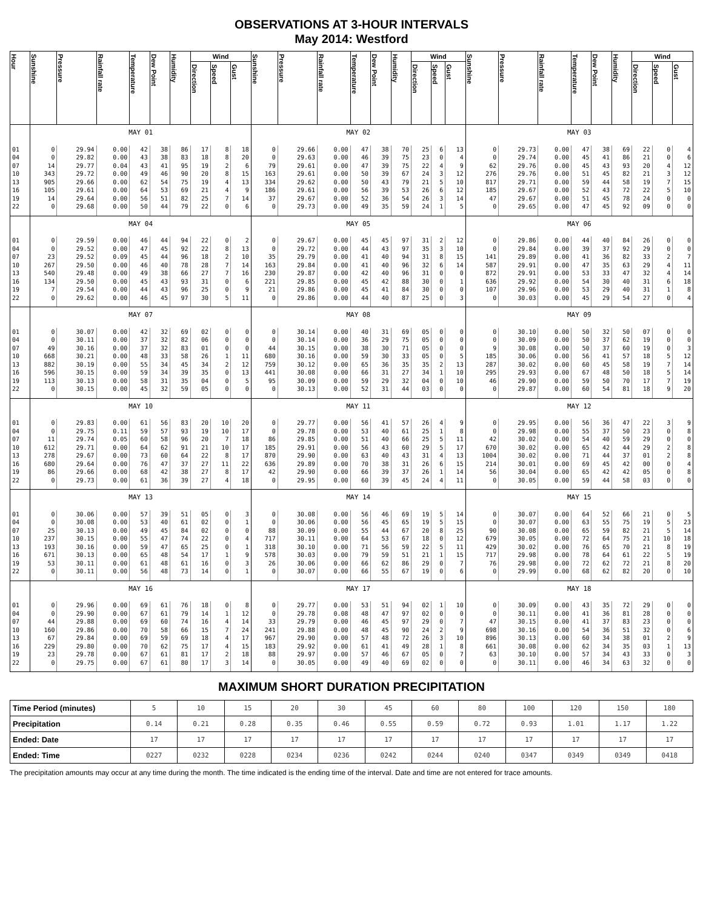OBSERVATIONS AT 3-HOUR INTERVALS
May 2014: Westford
| Hour | Sunshine | Pressure | Rainfall rate | Temperature | Dew Point | Humidity | Wind | | | Sunshine | Pressure | Rainfall rate | Temperature | Dew Point | Humidity | Wind | | | Sunshine | Pressure | Rainfall rate | Temperature | Dew Point | Humidity | Wind | | |
| --- | --- | --- | --- | --- | --- | --- | --- | --- | --- | --- | --- | --- | --- | --- | --- | --- | --- | --- | --- | --- | --- | --- | --- | --- | --- | --- | --- |
| | | | | | | | Direction | Speed | Gust | | | | | | | Direction | Speed | Gust | | | | | | | Direction | Speed | Gust |
| | MAY 01 | | | | | | | | | MAY 02 | | | | | | | | | MAY 03 | | | | | | | | |
| 01 | 0 | 29.94 | 0.00 | 42 | 38 | 86 | 17 | 8 | 18 | 0 | 29.66 | 0.00 | 47 | 38 | 70 | 25 | 6 | 13 | 0 | 29.73 | 0.00 | 47 | 38 | 69 | 22 | 0 | 4 |
| 04 | 0 | 29.82 | 0.00 | 43 | 38 | 83 | 18 | 8 | 20 | 0 | 29.63 | 0.00 | 46 | 39 | 75 | 23 | 0 | 4 | 0 | 29.74 | 0.00 | 45 | 41 | 86 | 21 | 0 | 6 |
| 07 | 14 | 29.77 | 0.04 | 43 | 41 | 95 | 19 | 2 | 6 | 79 | 29.61 | 0.00 | 47 | 39 | 75 | 22 | 4 | 9 | 62 | 29.76 | 0.00 | 45 | 43 | 93 | 20 | 4 | 12 |
| 10 | 343 | 29.72 | 0.00 | 49 | 46 | 90 | 20 | 8 | 15 | 163 | 29.61 | 0.00 | 50 | 39 | 67 | 24 | 3 | 12 | 276 | 29.76 | 0.00 | 51 | 45 | 82 | 21 | 3 | 12 |
| 13 | 905 | 29.66 | 0.00 | 62 | 54 | 75 | 19 | 4 | 13 | 334 | 29.62 | 0.00 | 50 | 43 | 79 | 21 | 5 | 10 | 817 | 29.71 | 0.00 | 59 | 44 | 58 | 19 | 7 | 15 |
| 16 | 105 | 29.61 | 0.00 | 64 | 53 | 69 | 21 | 4 | 9 | 186 | 29.61 | 0.00 | 56 | 39 | 53 | 26 | 6 | 12 | 185 | 29.67 | 0.00 | 52 | 43 | 72 | 22 | 5 | 10 |
| 19 | 14 | 29.64 | 0.00 | 56 | 51 | 82 | 25 | 7 | 14 | 37 | 29.67 | 0.00 | 52 | 36 | 54 | 26 | 3 | 14 | 47 | 29.67 | 0.00 | 51 | 45 | 78 | 24 | 0 | 0 |
| 22 | 0 | 29.68 | 0.00 | 50 | 44 | 79 | 22 | 0 | 6 | 0 | 29.73 | 0.00 | 49 | 35 | 59 | 24 | 1 | 5 | 0 | 29.65 | 0.00 | 47 | 45 | 92 | 09 | 0 | 0 |
| | MAY 04 | | | | | | | | | MAY 05 | | | | | | | | | MAY 06 | | | | | | | | |
| 01 | 0 | 29.59 | 0.00 | 46 | 44 | 94 | 22 | 0 | 2 | 0 | 29.67 | 0.00 | 45 | 45 | 97 | 31 | 2 | 12 | 0 | 29.86 | 0.00 | 44 | 40 | 84 | 26 | 0 | 0 |
| 04 | 0 | 29.52 | 0.00 | 47 | 45 | 92 | 22 | 8 | 13 | 0 | 29.72 | 0.00 | 44 | 43 | 97 | 35 | 3 | 10 | 0 | 29.84 | 0.00 | 39 | 37 | 92 | 29 | 0 | 0 |
| 07 | 23 | 29.52 | 0.09 | 45 | 44 | 96 | 18 | 2 | 10 | 35 | 29.79 | 0.00 | 41 | 40 | 94 | 31 | 8 | 15 | 141 | 29.89 | 0.00 | 41 | 36 | 82 | 33 | 2 | 7 |
| 10 | 267 | 29.50 | 0.00 | 46 | 40 | 78 | 28 | 7 | 14 | 163 | 29.84 | 0.00 | 41 | 40 | 96 | 32 | 6 | 14 | 587 | 29.91 | 0.00 | 47 | 35 | 63 | 29 | 4 | 11 |
| 13 | 540 | 29.48 | 0.00 | 49 | 38 | 66 | 27 | 7 | 16 | 230 | 29.87 | 0.00 | 42 | 40 | 96 | 31 | 0 | 0 | 872 | 29.91 | 0.00 | 53 | 33 | 47 | 32 | 4 | 14 |
| 16 | 134 | 29.50 | 0.00 | 45 | 43 | 93 | 31 | 0 | 6 | 221 | 29.85 | 0.00 | 45 | 42 | 88 | 30 | 0 | 1 | 636 | 29.92 | 0.00 | 54 | 30 | 40 | 31 | 6 | 18 |
| 19 | 7 | 29.54 | 0.00 | 44 | 43 | 96 | 25 | 0 | 9 | 21 | 29.86 | 0.00 | 45 | 41 | 84 | 30 | 0 | 0 | 107 | 29.96 | 0.00 | 53 | 29 | 40 | 31 | 1 | 8 |
| 22 | 0 | 29.62 | 0.00 | 46 | 45 | 97 | 30 | 5 | 11 | 0 | 29.86 | 0.00 | 44 | 40 | 87 | 25 | 0 | 3 | 0 | 30.03 | 0.00 | 45 | 29 | 54 | 27 | 0 | 4 |
| | MAY 07 | | | | | | | | | MAY 08 | | | | | | | | | MAY 09 | | | | | | | | |
| 01 | 0 | 30.07 | 0.00 | 42 | 32 | 69 | 02 | 0 | 0 | 0 | 30.14 | 0.00 | 40 | 31 | 69 | 05 | 0 | 0 | 0 | 30.10 | 0.00 | 50 | 32 | 50 | 07 | 0 | 0 |
| 04 | 0 | 30.11 | 0.00 | 37 | 32 | 82 | 06 | 0 | 0 | 0 | 30.14 | 0.00 | 36 | 29 | 75 | 05 | 0 | 0 | 0 | 30.09 | 0.00 | 50 | 37 | 62 | 19 | 0 | 0 |
| 07 | 49 | 30.16 | 0.00 | 37 | 32 | 83 | 01 | 0 | 0 | 44 | 30.15 | 0.00 | 38 | 30 | 71 | 05 | 0 | 0 | 9 | 30.08 | 0.00 | 50 | 37 | 60 | 19 | 0 | 3 |
| 10 | 668 | 30.21 | 0.00 | 48 | 33 | 58 | 26 | 1 | 11 | 680 | 30.16 | 0.00 | 59 | 30 | 33 | 05 | 0 | 5 | 185 | 30.06 | 0.00 | 56 | 41 | 57 | 18 | 5 | 12 |
| 13 | 882 | 30.19 | 0.00 | 55 | 34 | 45 | 34 | 2 | 12 | 759 | 30.12 | 0.00 | 65 | 36 | 35 | 35 | 2 | 13 | 287 | 30.02 | 0.00 | 60 | 45 | 58 | 19 | 7 | 14 |
| 16 | 596 | 30.15 | 0.00 | 59 | 34 | 39 | 35 | 0 | 13 | 441 | 30.08 | 0.00 | 66 | 31 | 27 | 34 | 1 | 10 | 295 | 29.93 | 0.00 | 67 | 48 | 50 | 18 | 5 | 14 |
| 19 | 113 | 30.13 | 0.00 | 58 | 31 | 35 | 04 | 0 | 5 | 95 | 30.09 | 0.00 | 59 | 29 | 32 | 04 | 0 | 10 | 46 | 29.90 | 0.00 | 59 | 50 | 70 | 17 | 7 | 19 |
| 22 | 0 | 30.15 | 0.00 | 45 | 32 | 59 | 05 | 0 | 0 | 0 | 30.13 | 0.00 | 52 | 31 | 44 | 03 | 0 | 0 | 0 | 29.87 | 0.00 | 60 | 54 | 81 | 18 | 9 | 20 |
| | MAY 10 | | | | | | | | | MAY 11 | | | | | | | | | MAY 12 | | | | | | | | |
| 01 | 0 | 29.83 | 0.00 | 61 | 56 | 83 | 20 | 10 | 20 | 0 | 29.77 | 0.00 | 56 | 41 | 57 | 26 | 4 | 9 | 0 | 29.95 | 0.00 | 56 | 36 | 47 | 22 | 3 | 9 |
| 04 | 0 | 29.75 | 0.11 | 59 | 57 | 93 | 19 | 10 | 17 | 0 | 29.78 | 0.00 | 53 | 40 | 61 | 25 | 1 | 8 | 0 | 29.98 | 0.00 | 55 | 37 | 50 | 23 | 0 | 8 |
| 07 | 11 | 29.74 | 0.05 | 60 | 58 | 96 | 20 | 7 | 18 | 86 | 29.85 | 0.00 | 51 | 40 | 66 | 25 | 5 | 11 | 42 | 30.02 | 0.00 | 54 | 40 | 59 | 29 | 0 | 0 |
| 10 | 612 | 29.71 | 0.00 | 64 | 62 | 91 | 21 | 10 | 17 | 185 | 29.91 | 0.00 | 56 | 43 | 60 | 29 | 5 | 17 | 670 | 30.02 | 0.00 | 65 | 42 | 44 | 29 | 2 | 8 |
| 13 | 278 | 29.67 | 0.00 | 73 | 60 | 64 | 22 | 8 | 17 | 870 | 29.90 | 0.00 | 63 | 40 | 43 | 31 | 4 | 13 | 1004 | 30.02 | 0.00 | 71 | 44 | 37 | 01 | 2 | 8 |
| 16 | 680 | 29.64 | 0.00 | 76 | 47 | 37 | 27 | 11 | 22 | 636 | 29.89 | 0.00 | 70 | 38 | 31 | 26 | 6 | 15 | 214 | 30.01 | 0.00 | 69 | 45 | 42 | 00 | 0 | 4 |
| 19 | 86 | 29.66 | 0.00 | 68 | 42 | 38 | 27 | 8 | 17 | 42 | 29.90 | 0.00 | 66 | 39 | 37 | 26 | 1 | 14 | 56 | 30.04 | 0.00 | 65 | 42 | 42 | 05 | 0 | 8 |
| 22 | 0 | 29.73 | 0.00 | 61 | 36 | 39 | 27 | 4 | 18 | 0 | 29.95 | 0.00 | 60 | 39 | 45 | 24 | 4 | 11 | 0 | 30.05 | 0.00 | 59 | 44 | 58 | 03 | 0 | 0 |
| | MAY 13 | | | | | | | | | MAY 14 | | | | | | | | | MAY 15 | | | | | | | | |
| 01 | 0 | 30.06 | 0.00 | 57 | 39 | 51 | 05 | 0 | 3 | 0 | 30.08 | 0.00 | 56 | 46 | 69 | 19 | 5 | 14 | 0 | 30.07 | 0.00 | 64 | 52 | 66 | 21 | 0 | 5 |
| 04 | 0 | 30.08 | 0.00 | 53 | 40 | 61 | 02 | 0 | 1 | 0 | 30.06 | 0.00 | 56 | 45 | 65 | 19 | 5 | 15 | 0 | 30.07 | 0.00 | 63 | 55 | 75 | 19 | 5 | 23 |
| 07 | 25 | 30.13 | 0.00 | 49 | 45 | 84 | 02 | 0 | 0 | 88 | 30.09 | 0.00 | 55 | 44 | 67 | 20 | 8 | 25 | 90 | 30.08 | 0.00 | 65 | 59 | 82 | 21 | 5 | 14 |
| 10 | 237 | 30.15 | 0.00 | 55 | 47 | 74 | 22 | 0 | 4 | 717 | 30.11 | 0.00 | 64 | 53 | 67 | 18 | 0 | 12 | 679 | 30.05 | 0.00 | 72 | 64 | 75 | 21 | 10 | 18 |
| 13 | 193 | 30.16 | 0.00 | 59 | 47 | 65 | 25 | 0 | 1 | 318 | 30.10 | 0.00 | 71 | 56 | 59 | 22 | 5 | 11 | 429 | 30.02 | 0.00 | 76 | 65 | 70 | 21 | 8 | 19 |
| 16 | 671 | 30.13 | 0.00 | 65 | 48 | 54 | 17 | 1 | 9 | 578 | 30.03 | 0.00 | 79 | 59 | 51 | 21 | 1 | 15 | 717 | 29.98 | 0.00 | 78 | 64 | 61 | 22 | 5 | 19 |
| 19 | 53 | 30.11 | 0.00 | 61 | 48 | 61 | 16 | 0 | 3 | 26 | 30.06 | 0.00 | 66 | 62 | 86 | 29 | 0 | 7 | 76 | 29.98 | 0.00 | 72 | 62 | 72 | 21 | 8 | 20 |
| 22 | 0 | 30.11 | 0.00 | 56 | 48 | 73 | 14 | 0 | 1 | 0 | 30.07 | 0.00 | 66 | 55 | 67 | 19 | 0 | 6 | 0 | 29.99 | 0.00 | 68 | 62 | 82 | 20 | 0 | 10 |
| | MAY 16 | | | | | | | | | MAY 17 | | | | | | | | | MAY 18 | | | | | | | | |
| 01 | 0 | 29.96 | 0.00 | 69 | 61 | 76 | 18 | 0 | 8 | 0 | 29.77 | 0.00 | 53 | 51 | 94 | 02 | 1 | 10 | 0 | 30.09 | 0.00 | 43 | 35 | 72 | 29 | 0 | 0 |
| 04 | 0 | 29.90 | 0.00 | 67 | 61 | 79 | 14 | 1 | 12 | 0 | 29.78 | 0.08 | 48 | 47 | 97 | 02 | 0 | 0 | 0 | 30.11 | 0.00 | 41 | 36 | 81 | 28 | 0 | 0 |
| 07 | 44 | 29.88 | 0.00 | 69 | 60 | 74 | 16 | 4 | 14 | 33 | 29.79 | 0.00 | 46 | 45 | 97 | 29 | 0 | 7 | 47 | 30.15 | 0.00 | 41 | 37 | 83 | 23 | 0 | 0 |
| 10 | 160 | 29.86 | 0.00 | 70 | 58 | 66 | 15 | 7 | 24 | 241 | 29.88 | 0.00 | 48 | 45 | 90 | 24 | 2 | 9 | 698 | 30.16 | 0.00 | 54 | 36 | 51 | 32 | 0 | 6 |
| 13 | 67 | 29.84 | 0.00 | 69 | 59 | 69 | 18 | 4 | 17 | 967 | 29.90 | 0.00 | 57 | 48 | 72 | 26 | 3 | 10 | 896 | 30.13 | 0.00 | 60 | 34 | 38 | 01 | 2 | 9 |
| 16 | 229 | 29.80 | 0.00 | 70 | 62 | 75 | 17 | 4 | 15 | 183 | 29.92 | 0.00 | 61 | 41 | 49 | 28 | 1 | 8 | 661 | 30.08 | 0.00 | 62 | 34 | 35 | 03 | 1 | 13 |
| 19 | 23 | 29.78 | 0.00 | 67 | 61 | 81 | 17 | 2 | 18 | 88 | 29.97 | 0.00 | 57 | 46 | 67 | 05 | 0 | 7 | 63 | 30.10 | 0.00 | 57 | 34 | 43 | 33 | 0 | 3 |
| 22 | 0 | 29.75 | 0.00 | 67 | 61 | 80 | 17 | 3 | 14 | 0 | 30.05 | 0.00 | 49 | 40 | 69 | 02 | 0 | 0 | 0 | 30.11 | 0.00 | 46 | 34 | 63 | 32 | 0 | 0 |
MAXIMUM SHORT DURATION PRECIPITATION
| Time Period (minutes) | 5 | 10 | 15 | 20 | 30 | 45 | 60 | 80 | 100 | 120 | 150 | 180 |
| Precipitation | 0.14 | 0.21 | 0.28 | 0.35 | 0.46 | 0.55 | 0.59 | 0.72 | 0.93 | 1.01 | 1.17 | 1.22 |
| Ended: Date | 17 | 17 | 17 | 17 | 17 | 17 | 17 | 17 | 17 | 17 | 17 | 17 |
| Ended: Time | 0227 | 0232 | 0228 | 0234 | 0236 | 0242 | 0244 | 0240 | 0347 | 0349 | 0349 | 0418 |
The precipitation amounts may occur at any time during the month. The time indicated is the ending time of the interval. Date and time are not entered for trace amounts.